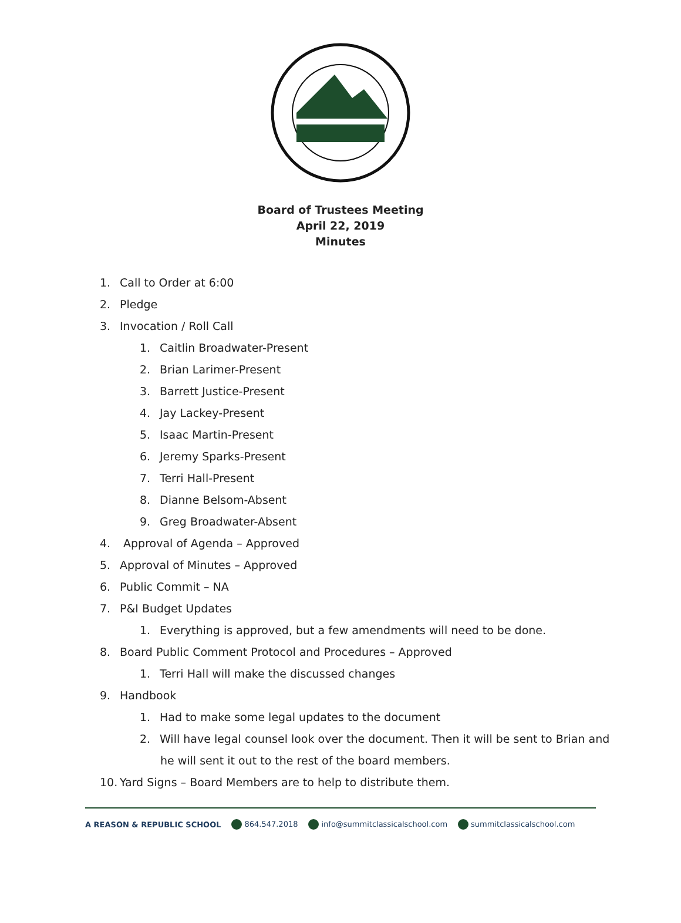Board of Trustees Meeting
April 22, 2019
Minutes
1. Call to Order at 6:00
2. Pledge
3. Invocation / Roll Call
1. Caitlin Broadwater-Present
2. Brian Larimer-Present
3. Barrett Justice-Present
4. Jay Lackey-Present
5. Isaac Martin-Present
6. Jeremy Sparks-Present
7. Terri Hall-Present
8. Dianne Belsom-Absent
9. Greg Broadwater-Absent
4. Approval of Agenda – Approved
5. Approval of Minutes – Approved
6. Public Commit – NA
7. P&I Budget Updates
1. Everything is approved, but a few amendments will need to be done.
8. Board Public Comment Protocol and Procedures – Approved
1. Terri Hall will make the discussed changes
9. Handbook
1. Had to make some legal updates to the document
2. Will have legal counsel look over the document. Then it will be sent to Brian and
he will sent it out to the rest of the board members.
10. Yard Signs – Board Members are to help to distribute them.
A REASON & REPUBLIC SCHOOL 864.547.2018 info@summitclassicalschool.com summitclassicalschool.com